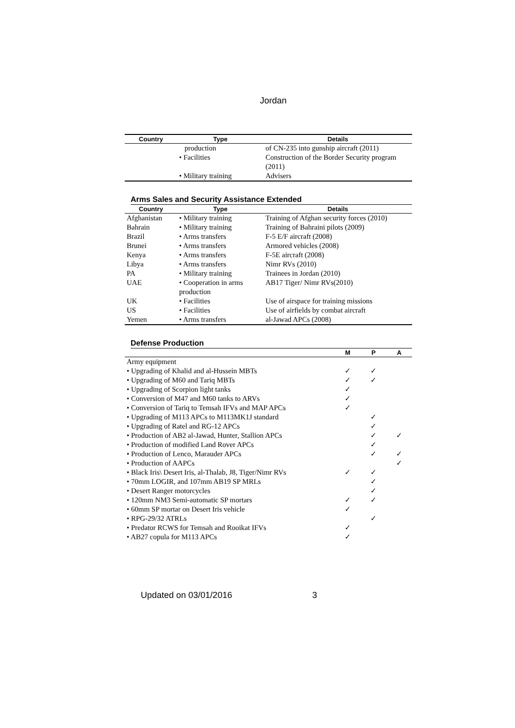Jordan
| Country | Type | Details |
| --- | --- | --- |
| | production | of CN-235 into gunship aircraft (2011) |
| | • Facilities | Construction of the Border Security program (2011) |
| | • Military training | Advisers |
Arms Sales and Security Assistance Extended
| Country | Type | Details |
| --- | --- | --- |
| Afghanistan | • Military training | Training of Afghan security forces (2010) |
| Bahrain | • Military training | Training of Bahraini pilots (2009) |
| Brazil | • Arms transfers | F-5 E/F aircraft (2008) |
| Brunei | • Arms transfers | Armored vehicles (2008) |
| Kenya | • Arms transfers | F-5E aircraft (2008) |
| Libya | • Arms transfers | Nimr RVs (2010) |
| PA | • Military training | Trainees in Jordan (2010) |
| UAE | • Cooperation in arms production | AB17 Tiger/ Nimr RVs(2010) |
| UK | • Facilities | Use of airspace for training missions |
| US | • Facilities | Use of airfields by combat aircraft |
| Yemen | • Arms transfers | al-Jawad APCs (2008) |
Defense Production
| | M | P | A |
| --- | --- | --- | --- |
| Army equipment | | | |
| • Upgrading of Khalid and al-Hussein MBTs | ✓ | ✓ | |
| • Upgrading of M60 and Tariq MBTs | ✓ | ✓ | |
| • Upgrading of Scorpion light tanks | ✓ | | |
| • Conversion of M47 and M60 tanks to ARVs | ✓ | | |
| • Conversion of Tariq to Temsah IFVs and MAP APCs | ✓ | | |
| • Upgrading of M113 APCs to M113MK1J standard | | ✓ | |
| • Upgrading of Ratel and RG-12 APCs | | ✓ | |
| • Production of AB2 al-Jawad, Hunter, Stallion APCs | | ✓ | ✓ |
| • Production of modified Land Rover APCs | | ✓ | |
| • Production of Lenco, Marauder APCs | | ✓ | ✓ |
| • Production of AAPCs | | | ✓ |
| • Black Iris\ Desert Iris, al-Thalab, J8, Tiger/Nimr RVs | ✓ | ✓ | |
| • 70mm LOGIR, and 107mm AB19 SP MRLs | | ✓ | |
| • Desert Ranger motorcycles | | ✓ | |
| • 120mm NM3 Semi-automatic SP mortars | ✓ | ✓ | |
| • 60mm SP mortar on Desert Iris vehicle | ✓ | | |
| • RPG-29/32 ATRLs | | ✓ | |
| • Predator RCWS for Temsah and Rooikat IFVs | ✓ | | |
| • AB27 copula for M113 APCs | ✓ | | |
Updated on 03/01/2016 3